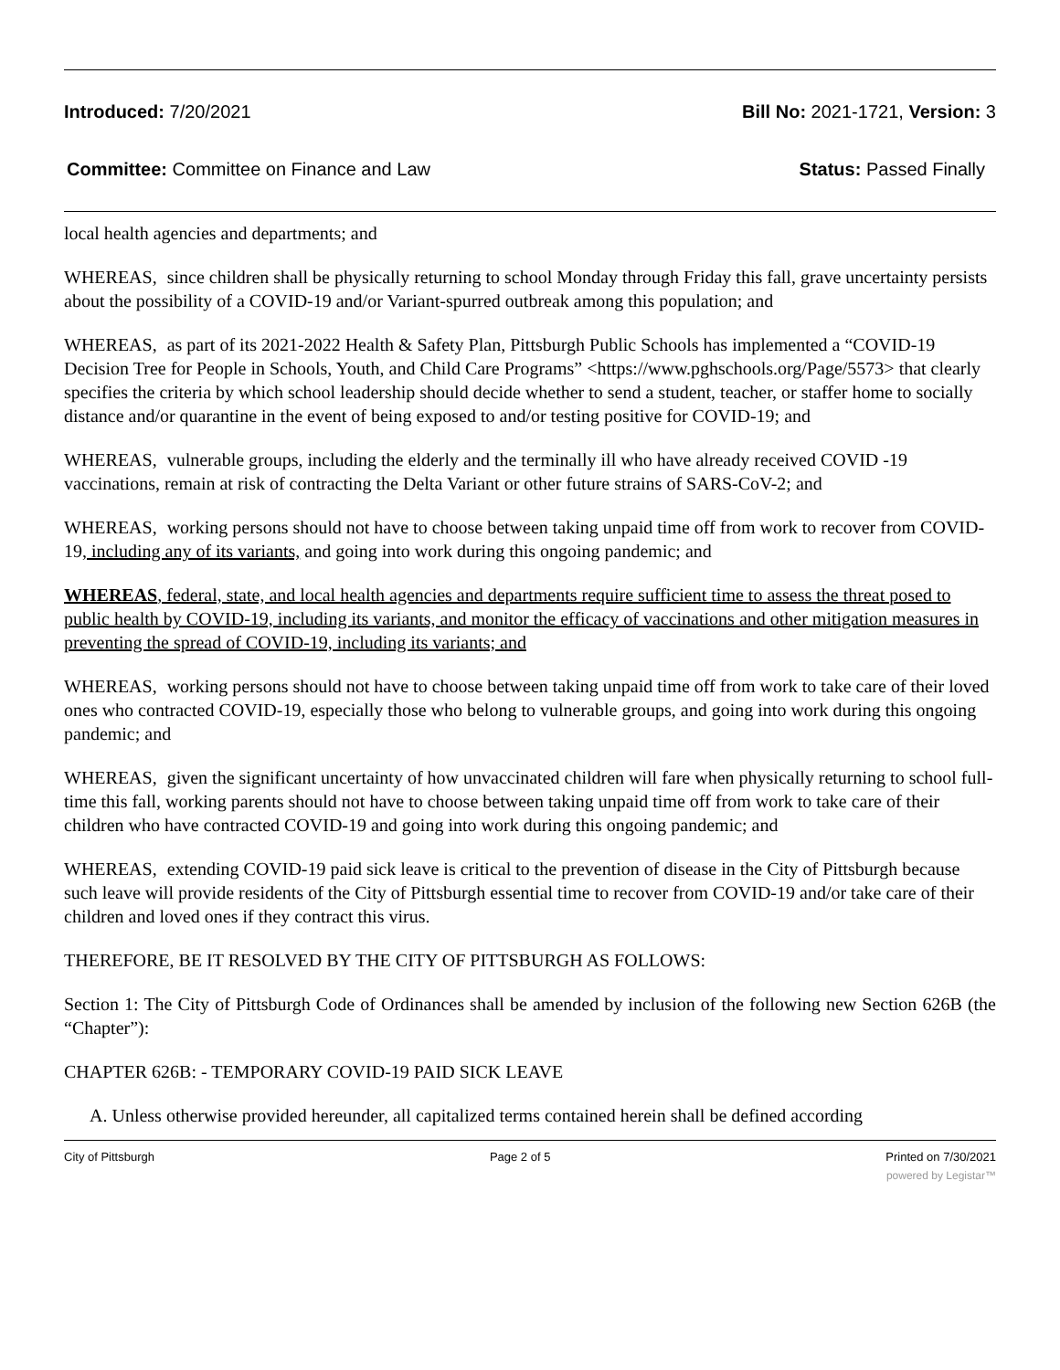Introduced: 7/20/2021 Bill No: 2021-1721, Version: 3
Committee: Committee on Finance and Law Status: Passed Finally
local health agencies and departments; and
WHEREAS, since children shall be physically returning to school Monday through Friday this fall, grave uncertainty persists about the possibility of a COVID-19 and/or Variant-spurred outbreak among this population; and
WHEREAS, as part of its 2021-2022 Health & Safety Plan, Pittsburgh Public Schools has implemented a “COVID-19 Decision Tree for People in Schools, Youth, and Child Care Programs” <https://www.pghschools.org/Page/5573> that clearly specifies the criteria by which school leadership should decide whether to send a student, teacher, or staffer home to socially distance and/or quarantine in the event of being exposed to and/or testing positive for COVID-19; and
WHEREAS, vulnerable groups, including the elderly and the terminally ill who have already received COVID -19 vaccinations, remain at risk of contracting the Delta Variant or other future strains of SARS-CoV-2; and
WHEREAS, working persons should not have to choose between taking unpaid time off from work to recover from COVID-19, including any of its variants, and going into work during this ongoing pandemic; and
WHEREAS, federal, state, and local health agencies and departments require sufficient time to assess the threat posed to public health by COVID-19, including its variants, and monitor the efficacy of vaccinations and other mitigation measures in preventing the spread of COVID-19, including its variants; and
WHEREAS, working persons should not have to choose between taking unpaid time off from work to take care of their loved ones who contracted COVID-19, especially those who belong to vulnerable groups, and going into work during this ongoing pandemic; and
WHEREAS, given the significant uncertainty of how unvaccinated children will fare when physically returning to school full-time this fall, working parents should not have to choose between taking unpaid time off from work to take care of their children who have contracted COVID-19 and going into work during this ongoing pandemic; and
WHEREAS, extending COVID-19 paid sick leave is critical to the prevention of disease in the City of Pittsburgh because such leave will provide residents of the City of Pittsburgh essential time to recover from COVID-19 and/or take care of their children and loved ones if they contract this virus.
THEREFORE, BE IT RESOLVED BY THE CITY OF PITTSBURGH AS FOLLOWS:
Section 1: The City of Pittsburgh Code of Ordinances shall be amended by inclusion of the following new Section 626B (the “Chapter”):
CHAPTER 626B: - TEMPORARY COVID-19 PAID SICK LEAVE
A. Unless otherwise provided hereunder, all capitalized terms contained herein shall be defined according
City of Pittsburgh Page 2 of 5 Printed on 7/30/2021
powered by Legistar™